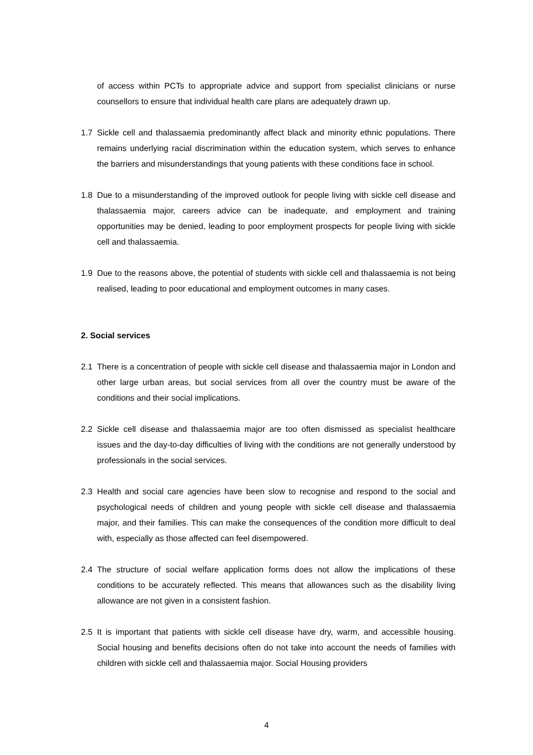of access within PCTs to appropriate advice and support from specialist clinicians or nurse counsellors to ensure that individual health care plans are adequately drawn up.
1.7 Sickle cell and thalassaemia predominantly affect black and minority ethnic populations. There remains underlying racial discrimination within the education system, which serves to enhance the barriers and misunderstandings that young patients with these conditions face in school.
1.8 Due to a misunderstanding of the improved outlook for people living with sickle cell disease and thalassaemia major, careers advice can be inadequate, and employment and training opportunities may be denied, leading to poor employment prospects for people living with sickle cell and thalassaemia.
1.9 Due to the reasons above, the potential of students with sickle cell and thalassaemia is not being realised, leading to poor educational and employment outcomes in many cases.
2. Social services
2.1 There is a concentration of people with sickle cell disease and thalassaemia major in London and other large urban areas, but social services from all over the country must be aware of the conditions and their social implications.
2.2 Sickle cell disease and thalassaemia major are too often dismissed as specialist healthcare issues and the day-to-day difficulties of living with the conditions are not generally understood by professionals in the social services.
2.3 Health and social care agencies have been slow to recognise and respond to the social and psychological needs of children and young people with sickle cell disease and thalassaemia major, and their families. This can make the consequences of the condition more difficult to deal with, especially as those affected can feel disempowered.
2.4 The structure of social welfare application forms does not allow the implications of these conditions to be accurately reflected. This means that allowances such as the disability living allowance are not given in a consistent fashion.
2.5 It is important that patients with sickle cell disease have dry, warm, and accessible housing. Social housing and benefits decisions often do not take into account the needs of families with children with sickle cell and thalassaemia major. Social Housing providers
4